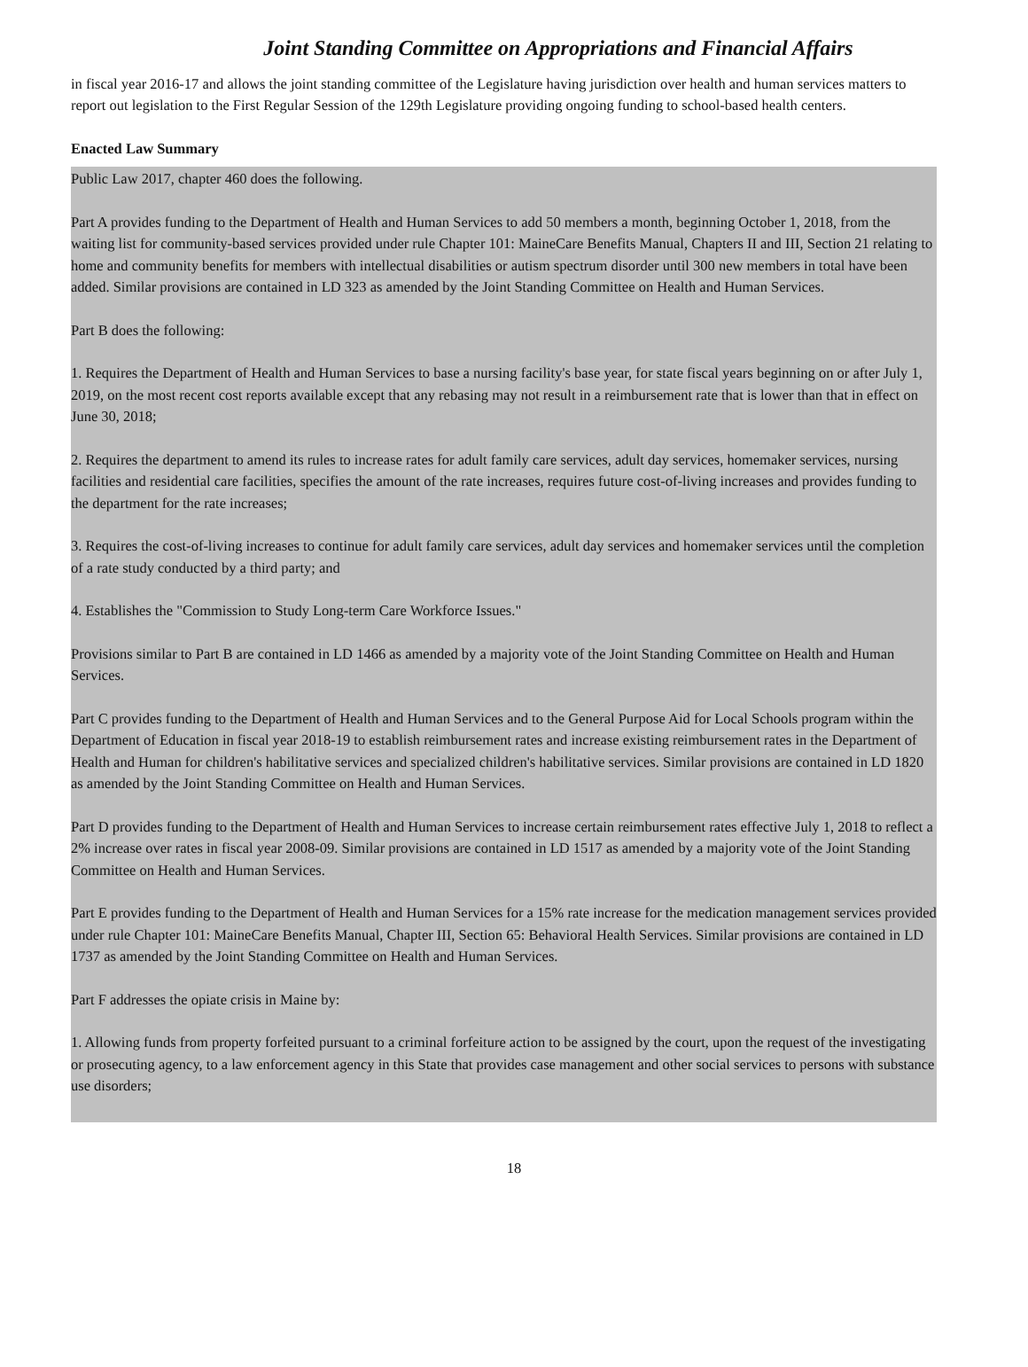Joint Standing Committee on Appropriations and Financial Affairs
in fiscal year 2016-17 and allows the joint standing committee of the Legislature having jurisdiction over health and human services matters to report out legislation to the First Regular Session of the 129th Legislature providing ongoing funding to school-based health centers.
Enacted Law Summary
Public Law 2017, chapter 460 does the following.
Part A provides funding to the Department of Health and Human Services to add 50 members a month, beginning October 1, 2018, from the waiting list for community-based services provided under rule Chapter 101: MaineCare Benefits Manual, Chapters II and III, Section 21 relating to home and community benefits for members with intellectual disabilities or autism spectrum disorder until 300 new members in total have been added. Similar provisions are contained in LD 323 as amended by the Joint Standing Committee on Health and Human Services.
Part B does the following:
1. Requires the Department of Health and Human Services to base a nursing facility's base year, for state fiscal years beginning on or after July 1, 2019, on the most recent cost reports available except that any rebasing may not result in a reimbursement rate that is lower than that in effect on June 30, 2018;
2. Requires the department to amend its rules to increase rates for adult family care services, adult day services, homemaker services, nursing facilities and residential care facilities, specifies the amount of the rate increases, requires future cost-of-living increases and provides funding to the department for the rate increases;
3. Requires the cost-of-living increases to continue for adult family care services, adult day services and homemaker services until the completion of a rate study conducted by a third party; and
4. Establishes the "Commission to Study Long-term Care Workforce Issues."
Provisions similar to Part B are contained in LD 1466 as amended by a majority vote of the Joint Standing Committee on Health and Human Services.
Part C provides funding to the Department of Health and Human Services and to the General Purpose Aid for Local Schools program within the Department of Education in fiscal year 2018-19 to establish reimbursement rates and increase existing reimbursement rates in the Department of Health and Human for children's habilitative services and specialized children's habilitative services. Similar provisions are contained in LD 1820 as amended by the Joint Standing Committee on Health and Human Services.
Part D provides funding to the Department of Health and Human Services to increase certain reimbursement rates effective July 1, 2018 to reflect a 2% increase over rates in fiscal year 2008-09. Similar provisions are contained in LD 1517 as amended by a majority vote of the Joint Standing Committee on Health and Human Services.
Part E provides funding to the Department of Health and Human Services for a 15% rate increase for the medication management services provided under rule Chapter 101: MaineCare Benefits Manual, Chapter III, Section 65: Behavioral Health Services. Similar provisions are contained in LD 1737 as amended by the Joint Standing Committee on Health and Human Services.
Part F addresses the opiate crisis in Maine by:
1. Allowing funds from property forfeited pursuant to a criminal forfeiture action to be assigned by the court, upon the request of the investigating or prosecuting agency, to a law enforcement agency in this State that provides case management and other social services to persons with substance use disorders;
18